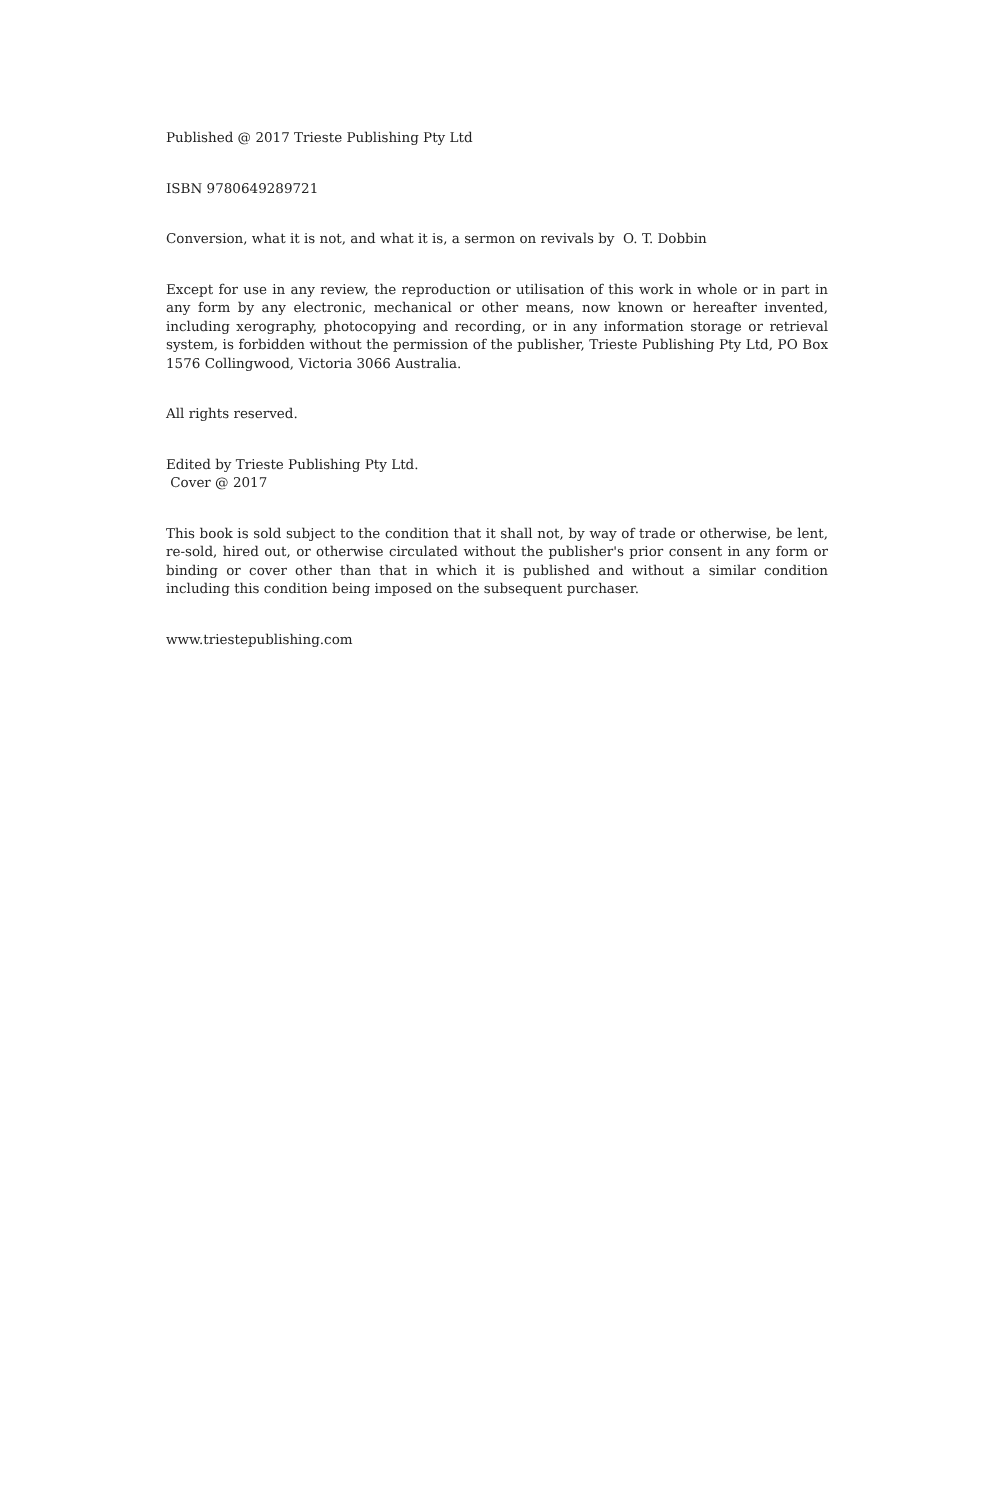Published @ 2017 Trieste Publishing Pty Ltd
ISBN 9780649289721
Conversion, what it is not, and what it is, a sermon on revivals by O. T. Dobbin
Except for use in any review, the reproduction or utilisation of this work in whole or in part in any form by any electronic, mechanical or other means, now known or hereafter invented, including xerography, photocopying and recording, or in any information storage or retrieval system, is forbidden without the permission of the publisher, Trieste Publishing Pty Ltd, PO Box 1576 Collingwood, Victoria 3066 Australia.
All rights reserved.
Edited by Trieste Publishing Pty Ltd.
Cover @ 2017
This book is sold subject to the condition that it shall not, by way of trade or otherwise, be lent, re-sold, hired out, or otherwise circulated without the publisher's prior consent in any form or binding or cover other than that in which it is published and without a similar condition including this condition being imposed on the subsequent purchaser.
www.triestepublishing.com